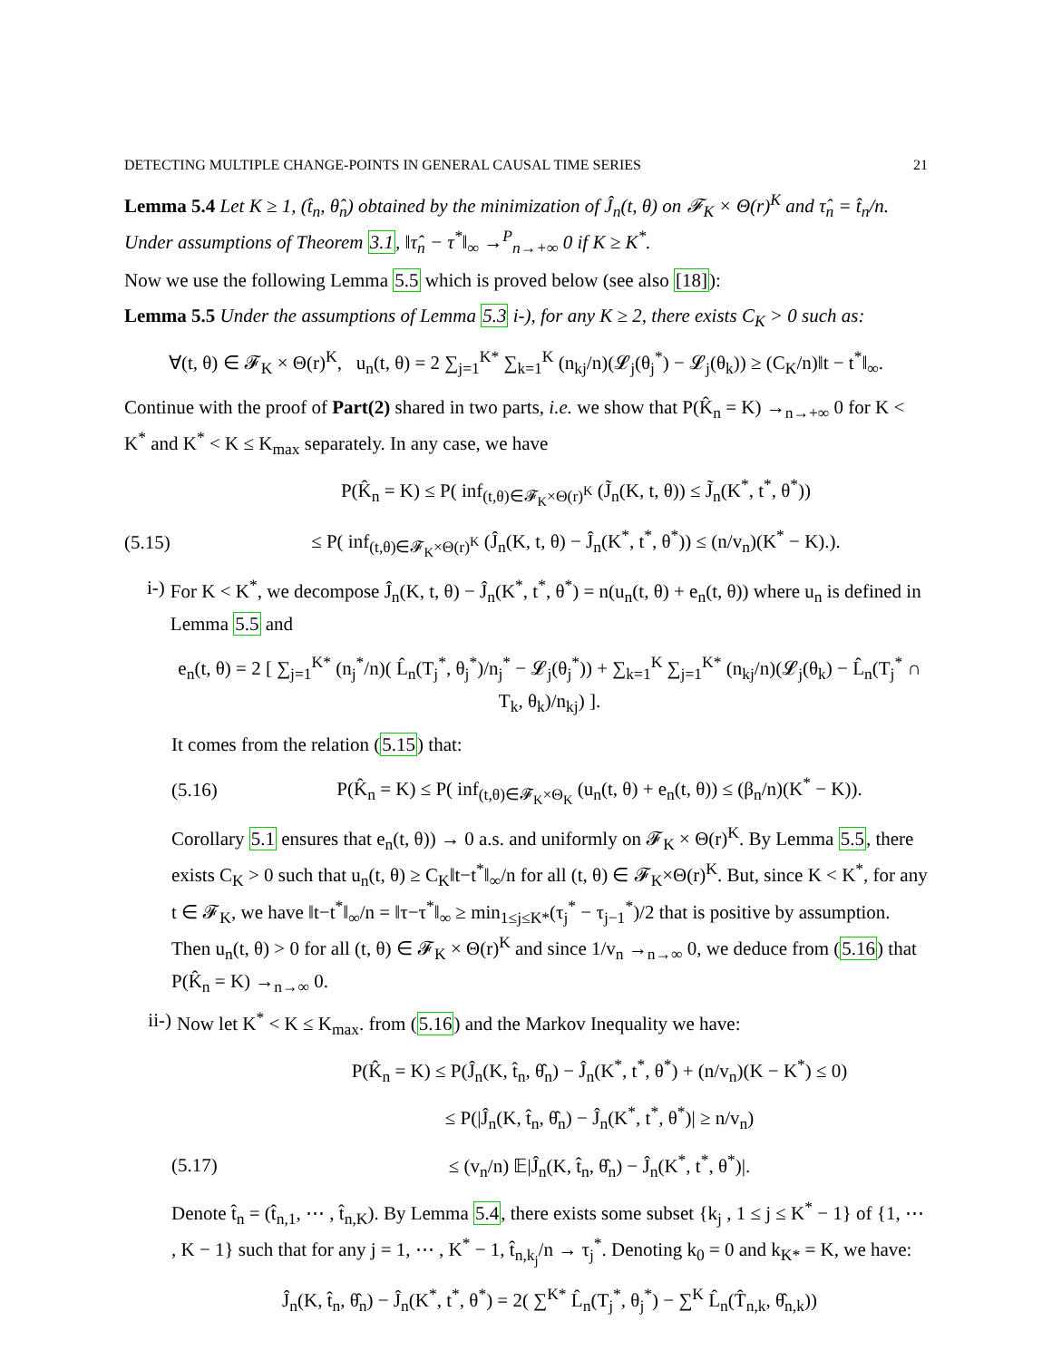DETECTING MULTIPLE CHANGE-POINTS IN GENERAL CAUSAL TIME SERIES 21
Lemma 5.4 Let K ≥ 1, (t̂<sub>n</sub>, θ̂<sub>n</sub>) obtained by the minimization of Ĵ<sub>n</sub>(t, θ) on 𝓕<sub>K</sub> × Θ(r)<sup>K</sup> and τ̂<sub>n</sub> = t̂<sub>n</sub>/n. Under assumptions of Theorem 3.1, ‖τ̂<sub>n</sub> − τ<sup>*</sup>‖<sub>∞</sub> →<sup>P</sup><sub>n→+∞</sub> 0 if K ≥ K<sup>*</sup>.
Now we use the following Lemma 5.5 which is proved below (see also [18]):
Lemma 5.5 Under the assumptions of Lemma 5.3 i-), for any K ≥ 2, there exists C<sub>K</sub> > 0 such as:
∀(t, θ) ∈ 𝓕<sub>K</sub> × Θ(r)<sup>K</sup>, u<sub>n</sub>(t, θ) = 2 ∑<sub>j=1</sub><sup>K*</sup> ∑<sub>k=1</sub><sup>K</sup> (n<sub>kj</sub>/n)(𝓛<sub>j</sub>(θ<sub>j</sub><sup>*</sup>) − 𝓛<sub>j</sub>(θ<sub>k</sub>)) ≥ (C<sub>K</sub>/n)‖t − t<sup>*</sup>‖<sub>∞</sub>.
Continue with the proof of Part(2) shared in two parts, i.e. we show that P(K̂<sub>n</sub> = K) →<sub>n→+∞</sub> 0 for K < K<sup>*</sup> and K<sup>*</sup> < K ≤ K<sub>max</sub> separately. In any case, we have
P(K̂<sub>n</sub> = K) ≤ P( inf<sub>(t,θ)∈𝓕<sub>K</sub>×Θ(r)<sup>K</sup></sub> (J̃<sub>n</sub>(K, t, θ)) ≤ J̃<sub>n</sub>(K<sup>*</sup>, t<sup>*</sup>, θ<sup>*</sup>))
(5.15)
≤ P( inf<sub>(t,θ)∈𝓕<sub>K</sub>×Θ(r)<sup>K</sup></sub> (Ĵ<sub>n</sub>(K, t, θ) − Ĵ<sub>n</sub>(K<sup>*</sup>, t<sup>*</sup>, θ<sup>*</sup>)) ≤ (n/v<sub>n</sub>)(K<sup>*</sup> − K).).
i-) For K < K<sup>*</sup>, we decompose Ĵ<sub>n</sub>(K, t, θ) − Ĵ<sub>n</sub>(K<sup>*</sup>, t<sup>*</sup>, θ<sup>*</sup>) = n(u<sub>n</sub>(t, θ) + e<sub>n</sub>(t, θ)) where u<sub>n</sub> is defined in Lemma 5.5 and
e<sub>n</sub>(t, θ) = 2 [ ∑<sub>j=1</sub><sup>K*</sup> (n<sub>j</sub><sup>*</sup>/n)( L̂<sub>n</sub>(T<sub>j</sub><sup>*</sup>, θ<sub>j</sub><sup>*</sup>)/n<sub>j</sub><sup>*</sup> − 𝓛<sub>j</sub>(θ<sub>j</sub><sup>*</sup>)) + ∑<sub>k=1</sub><sup>K</sup> ∑<sub>j=1</sub><sup>K*</sup> (n<sub>kj</sub>/n)(𝓛<sub>j</sub>(θ<sub>k</sub>) − L̂<sub>n</sub>(T<sub>j</sub><sup>*</sup> ∩ T<sub>k</sub>, θ<sub>k</sub>)/n<sub>kj</sub>) ].
It comes from the relation (5.15) that:
(5.16)
P(K̂<sub>n</sub> = K) ≤ P( inf<sub>(t,θ)∈𝓕<sub>K</sub>×Θ<sub>K</sub></sub> (u<sub>n</sub>(t, θ) + e<sub>n</sub>(t, θ)) ≤ (β<sub>n</sub>/n)(K<sup>*</sup> − K)).
Corollary 5.1 ensures that e<sub>n</sub>(t, θ)) → 0 a.s. and uniformly on 𝓕<sub>K</sub> × Θ(r)<sup>K</sup>. By Lemma 5.5, there exists C<sub>K</sub> > 0 such that u<sub>n</sub>(t, θ) ≥ C<sub>K</sub>‖t−t<sup>*</sup>‖<sub>∞</sub>/n for all (t, θ) ∈ 𝓕<sub>K</sub>×Θ(r)<sup>K</sup>. But, since K < K<sup>*</sup>, for any t ∈ 𝓕<sub>K</sub>, we have ‖t−t<sup>*</sup>‖<sub>∞</sub>/n = ‖τ−τ<sup>*</sup>‖<sub>∞</sub> ≥ min<sub>1≤j≤K*</sub>(τ<sub>j</sub><sup>*</sup> − τ<sub>j−1</sub><sup>*</sup>)/2 that is positive by assumption. Then u<sub>n</sub>(t, θ) > 0 for all (t, θ) ∈ 𝓕<sub>K</sub> × Θ(r)<sup>K</sup> and since 1/v<sub>n</sub> →<sub>n→∞</sub> 0, we deduce from (5.16) that P(K̂<sub>n</sub> = K) →<sub>n→∞</sub> 0.
ii-) Now let K<sup>*</sup> < K ≤ K<sub>max</sub>. from (5.16) and the Markov Inequality we have:
P(K̂<sub>n</sub> = K) ≤ P(Ĵ<sub>n</sub>(K, t̂<sub>n</sub>, θ̂<sub>n</sub>) − Ĵ<sub>n</sub>(K<sup>*</sup>, t<sup>*</sup>, θ<sup>*</sup>) + (n/v<sub>n</sub>)(K − K<sup>*</sup>) ≤ 0)
≤ P(|Ĵ<sub>n</sub>(K, t̂<sub>n</sub>, θ̂<sub>n</sub>) − Ĵ<sub>n</sub>(K<sup>*</sup>, t<sup>*</sup>, θ<sup>*</sup>)| ≥ n/v<sub>n</sub>)
(5.17)
≤ (v<sub>n</sub>/n) 𝔼|Ĵ<sub>n</sub>(K, t̂<sub>n</sub>, θ̂<sub>n</sub>) − Ĵ<sub>n</sub>(K<sup>*</sup>, t<sup>*</sup>, θ<sup>*</sup>)|.
Denote t̂<sub>n</sub> = (t̂<sub>n,1</sub>, ⋯ , t̂<sub>n,K</sub>). By Lemma 5.4, there exists some subset {k<sub>j</sub> , 1 ≤ j ≤ K<sup>*</sup> − 1} of {1, ⋯ , K − 1} such that for any j = 1, ⋯ , K<sup>*</sup> − 1, t̂<sub>n,k<sub>j</sub></sub>/n → τ<sub>j</sub><sup>*</sup>. Denoting k<sub>0</sub> = 0 and k<sub>K*</sub> = K, we have:
Ĵ<sub>n</sub>(K, t̂<sub>n</sub>, θ̂<sub>n</sub>) − Ĵ<sub>n</sub>(K<sup>*</sup>, t<sup>*</sup>, θ<sup>*</sup>) = 2( ∑<sup>K*</sup> L̂<sub>n</sub>(T<sub>j</sub><sup>*</sup>, θ<sub>j</sub><sup>*</sup>) − ∑<sup>K</sup> L̂<sub>n</sub>(T̂<sub>n,k</sub>, θ̂<sub>n,k</sub>))